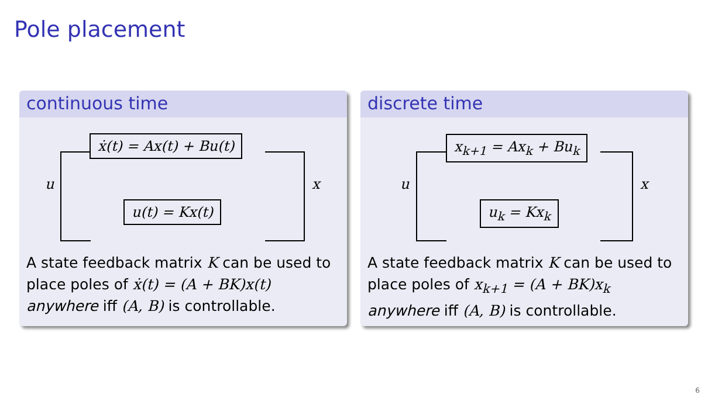Pole placement
continuous time
ẋ(t) = Ax(t) + Bu(t)
u(t) = Kx(t)
u x
A state feedback matrix K can be used to place poles of ẋ(t) = (A + BK)x(t) anywhere iff (A, B) is controllable.
discrete time
x<sub>k+1</sub> = Ax<sub>k</sub> + Bu<sub>k</sub>
u<sub>k</sub> = Kx<sub>k</sub>
u x
A state feedback matrix K can be used to place poles of x<sub>k+1</sub> = (A + BK)x<sub>k</sub> anywhere iff (A, B) is controllable.
6